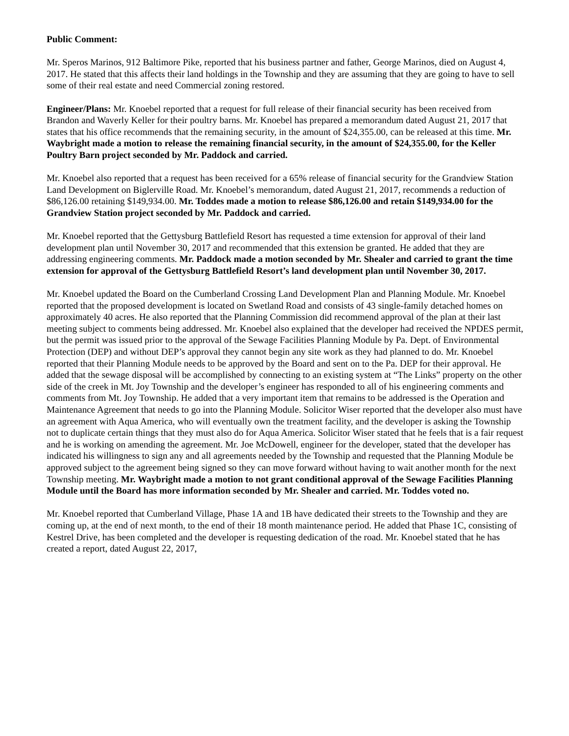Public Comment:
Mr. Speros Marinos, 912 Baltimore Pike, reported that his business partner and father, George Marinos, died on August 4, 2017. He stated that this affects their land holdings in the Township and they are assuming that they are going to have to sell some of their real estate and need Commercial zoning restored.
Engineer/Plans: Mr. Knoebel reported that a request for full release of their financial security has been received from Brandon and Waverly Keller for their poultry barns. Mr. Knoebel has prepared a memorandum dated August 21, 2017 that states that his office recommends that the remaining security, in the amount of $24,355.00, can be released at this time. Mr. Waybright made a motion to release the remaining financial security, in the amount of $24,355.00, for the Keller Poultry Barn project seconded by Mr. Paddock and carried.
Mr. Knoebel also reported that a request has been received for a 65% release of financial security for the Grandview Station Land Development on Biglerville Road. Mr. Knoebel’s memorandum, dated August 21, 2017, recommends a reduction of $86,126.00 retaining $149,934.00. Mr. Toddes made a motion to release $86,126.00 and retain $149,934.00 for the Grandview Station project seconded by Mr. Paddock and carried.
Mr. Knoebel reported that the Gettysburg Battlefield Resort has requested a time extension for approval of their land development plan until November 30, 2017 and recommended that this extension be granted. He added that they are addressing engineering comments. Mr. Paddock made a motion seconded by Mr. Shealer and carried to grant the time extension for approval of the Gettysburg Battlefield Resort’s land development plan until November 30, 2017.
Mr. Knoebel updated the Board on the Cumberland Crossing Land Development Plan and Planning Module. Mr. Knoebel reported that the proposed development is located on Swetland Road and consists of 43 single-family detached homes on approximately 40 acres. He also reported that the Planning Commission did recommend approval of the plan at their last meeting subject to comments being addressed. Mr. Knoebel also explained that the developer had received the NPDES permit, but the permit was issued prior to the approval of the Sewage Facilities Planning Module by Pa. Dept. of Environmental Protection (DEP) and without DEP’s approval they cannot begin any site work as they had planned to do. Mr. Knoebel reported that their Planning Module needs to be approved by the Board and sent on to the Pa. DEP for their approval. He added that the sewage disposal will be accomplished by connecting to an existing system at “The Links” property on the other side of the creek in Mt. Joy Township and the developer’s engineer has responded to all of his engineering comments and comments from Mt. Joy Township. He added that a very important item that remains to be addressed is the Operation and Maintenance Agreement that needs to go into the Planning Module. Solicitor Wiser reported that the developer also must have an agreement with Aqua America, who will eventually own the treatment facility, and the developer is asking the Township not to duplicate certain things that they must also do for Aqua America. Solicitor Wiser stated that he feels that is a fair request and he is working on amending the agreement. Mr. Joe McDowell, engineer for the developer, stated that the developer has indicated his willingness to sign any and all agreements needed by the Township and requested that the Planning Module be approved subject to the agreement being signed so they can move forward without having to wait another month for the next Township meeting. Mr. Waybright made a motion to not grant conditional approval of the Sewage Facilities Planning Module until the Board has more information seconded by Mr. Shealer and carried. Mr. Toddes voted no.
Mr. Knoebel reported that Cumberland Village, Phase 1A and 1B have dedicated their streets to the Township and they are coming up, at the end of next month, to the end of their 18 month maintenance period. He added that Phase 1C, consisting of Kestrel Drive, has been completed and the developer is requesting dedication of the road. Mr. Knoebel stated that he has created a report, dated August 22, 2017,